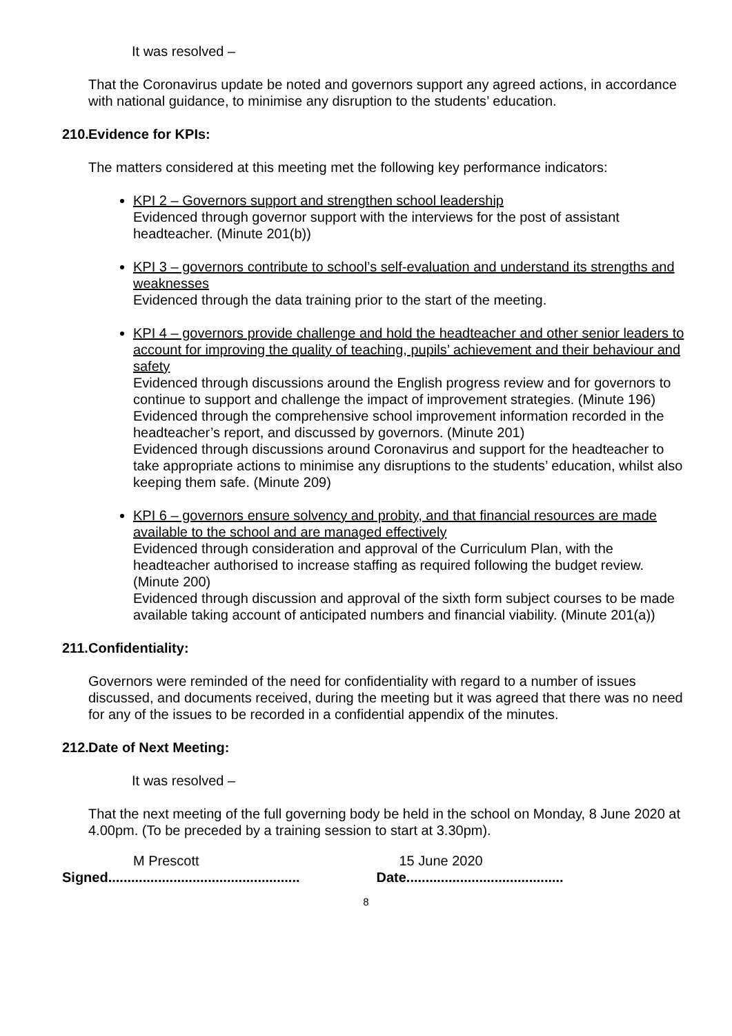It was resolved –
That the Coronavirus update be noted and governors support any agreed actions, in accordance with national guidance, to minimise any disruption to the students’ education.
210. Evidence for KPIs:
The matters considered at this meeting met the following key performance indicators:
KPI 2 – Governors support and strengthen school leadership
Evidenced through governor support with the interviews for the post of assistant headteacher. (Minute 201(b))
KPI 3 – governors contribute to school’s self-evaluation and understand its strengths and weaknesses
Evidenced through the data training prior to the start of the meeting.
KPI 4 – governors provide challenge and hold the headteacher and other senior leaders to account for improving the quality of teaching, pupils’ achievement and their behaviour and safety
Evidenced through discussions around the English progress review and for governors to continue to support and challenge the impact of improvement strategies. (Minute 196)
Evidenced through the comprehensive school improvement information recorded in the headteacher’s report, and discussed by governors. (Minute 201)
Evidenced through discussions around Coronavirus and support for the headteacher to take appropriate actions to minimise any disruptions to the students’ education, whilst also keeping them safe. (Minute 209)
KPI 6 – governors ensure solvency and probity, and that financial resources are made available to the school and are managed effectively
Evidenced through consideration and approval of the Curriculum Plan, with the headteacher authorised to increase staffing as required following the budget review. (Minute 200)
Evidenced through discussion and approval of the sixth form subject courses to be made available taking account of anticipated numbers and financial viability. (Minute 201(a))
211. Confidentiality:
Governors were reminded of the need for confidentiality with regard to a number of issues discussed, and documents received, during the meeting but it was agreed that there was no need for any of the issues to be recorded in a confidential appendix of the minutes.
212. Date of Next Meeting:
It was resolved –
That the next meeting of the full governing body be held in the school on Monday, 8 June 2020 at 4.00pm. (To be preceded by a training session to start at 3.30pm).
M Prescott 15 June 2020
Signed..................................................
Date.........................................
8